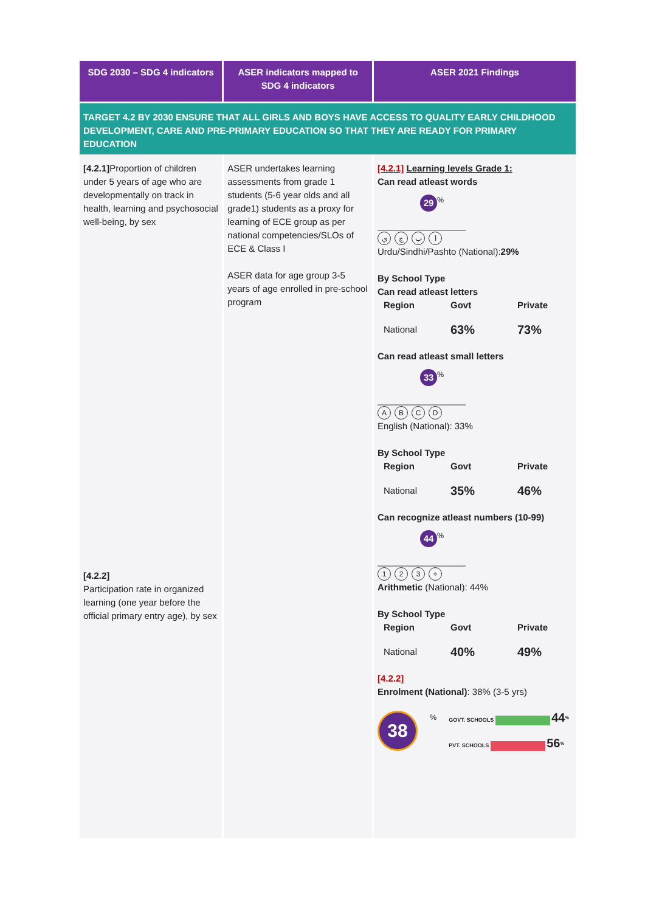| SDG 2030 – SDG 4 indicators | ASER indicators mapped to SDG 4 indicators | ASER 2021 Findings |
| --- | --- | --- |
| TARGET 4.2 BY 2030 ENSURE THAT ALL GIRLS AND BOYS HAVE ACCESS TO QUALITY EARLY CHILDHOOD DEVELOPMENT, CARE AND PRE-PRIMARY EDUCATION SO THAT THEY ARE READY FOR PRIMARY EDUCATION | | |
| [4.2.1] Proportion of children under 5 years of age who are developmentally on track in health, learning and psychosocial well-being, by sex [4.2.2] Participation rate in organized learning (one year before the official primary entry age), by sex | ASER undertakes learning assessments from grade 1 students (5-6 year olds and all grade1) students as a proxy for learning of ECE group as per national competencies/SLOs of ECE & Class I ASER data for age group 3-5 years of age enrolled in pre-school program | [4.2.1] Learning levels Grade 1: Can read atleast words 29<sup>%</sup> ي ج ب ا Urdu/Sindhi/Pashto (National): 29% By School Type Can read atleast letters Region Govt Private National 63% 73% Can read atleast small letters 33<sup>%</sup> A B C D English (National): 33% By School Type Region Govt Private National 35% 46% Can recognize atleast numbers (10-99) 44<sup>%</sup> 1 2 3 ÷ Arithmetic (National): 44% By School Type Region Govt Private National 40% 49% [4.2.2] Enrolment (National) : 38% (3-5 yrs) 38<sup>%</sup> GOVT. SCHOOLS 44<sup>%</sup> PVT. SCHOOLS 56<sup>%</sup> |